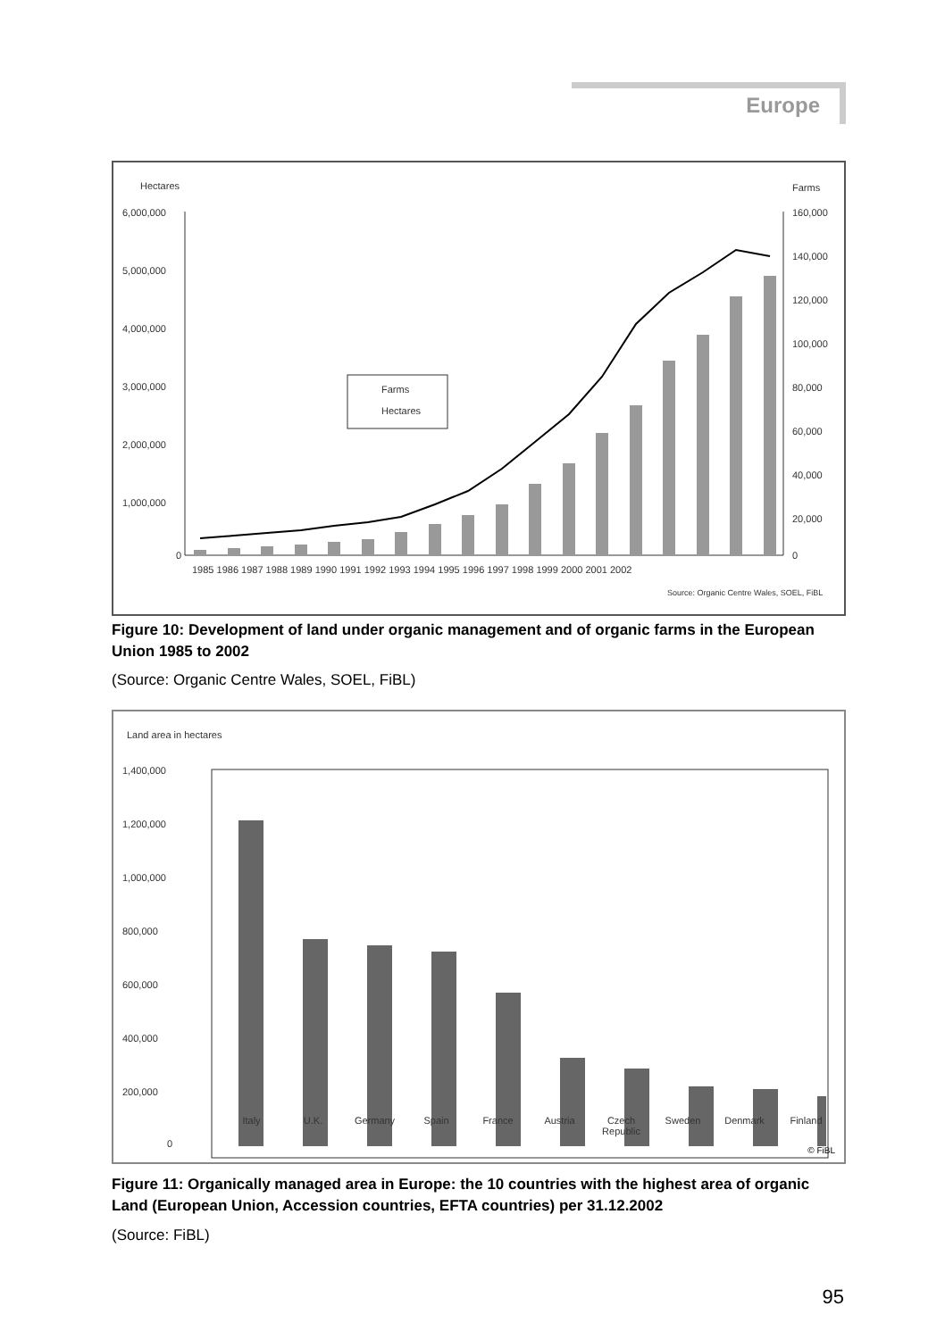Europe
Hectares
Farms
6,000,000
5,000,000
4,000,000
3,000,000
2,000,000
1,000,000
0
160,000
140,000
120,000
100,000
80,000
60,000
40,000
20,000
0
Farms
Hectares
1985 1986 1987 1988 1989 1990 1991 1992 1993 1994 1995 1996 1997 1998 1999 2000 2001 2002
Source: Organic Centre Wales, SOEL, FiBL
Figure 10: Development of land under organic management and of organic farms in the European Union 1985 to 2002
(Source: Organic Centre Wales, SOEL, FiBL)
Land area in hectares
1,400,000
1,200,000
1,000,000
800,000
600,000
400,000
200,000
0
Italy U.K. Germany Spain France Austria Czech Republic Sweden Denmark Finland
© FiBL
Figure 11: Organically managed area in Europe: the 10 countries with the highest area of organic Land (European Union, Accession countries, EFTA countries) per 31.12.2002
(Source: FiBL)
95